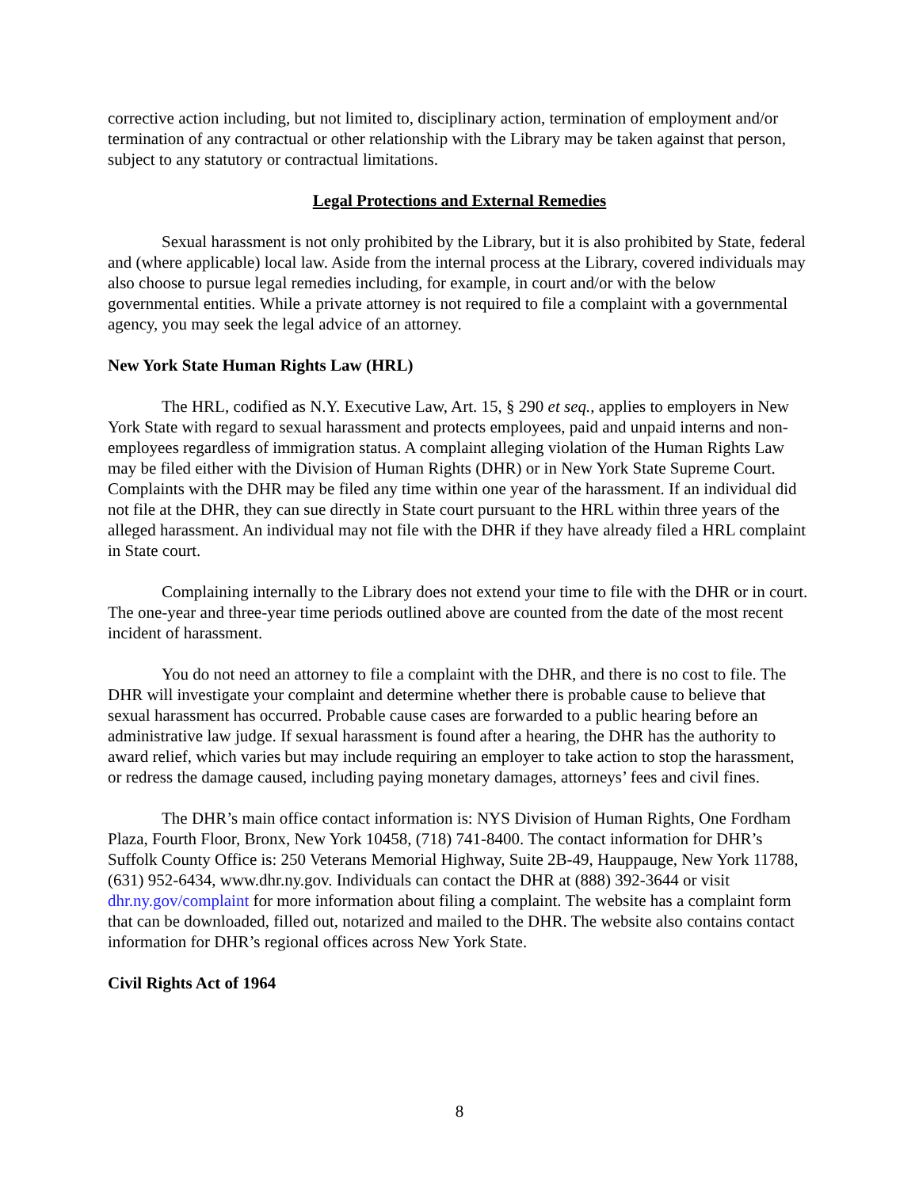corrective action including, but not limited to, disciplinary action, termination of employment and/or termination of any contractual or other relationship with the Library may be taken against that person, subject to any statutory or contractual limitations.
Legal Protections and External Remedies
Sexual harassment is not only prohibited by the Library, but it is also prohibited by State, federal and (where applicable) local law. Aside from the internal process at the Library, covered individuals may also choose to pursue legal remedies including, for example, in court and/or with the below governmental entities. While a private attorney is not required to file a complaint with a governmental agency, you may seek the legal advice of an attorney.
New York State Human Rights Law (HRL)
The HRL, codified as N.Y. Executive Law, Art. 15, § 290 et seq., applies to employers in New York State with regard to sexual harassment and protects employees, paid and unpaid interns and non-employees regardless of immigration status. A complaint alleging violation of the Human Rights Law may be filed either with the Division of Human Rights (DHR) or in New York State Supreme Court. Complaints with the DHR may be filed any time within one year of the harassment. If an individual did not file at the DHR, they can sue directly in State court pursuant to the HRL within three years of the alleged harassment. An individual may not file with the DHR if they have already filed a HRL complaint in State court.
Complaining internally to the Library does not extend your time to file with the DHR or in court. The one-year and three-year time periods outlined above are counted from the date of the most recent incident of harassment.
You do not need an attorney to file a complaint with the DHR, and there is no cost to file. The DHR will investigate your complaint and determine whether there is probable cause to believe that sexual harassment has occurred. Probable cause cases are forwarded to a public hearing before an administrative law judge. If sexual harassment is found after a hearing, the DHR has the authority to award relief, which varies but may include requiring an employer to take action to stop the harassment, or redress the damage caused, including paying monetary damages, attorneys’ fees and civil fines.
The DHR’s main office contact information is: NYS Division of Human Rights, One Fordham Plaza, Fourth Floor, Bronx, New York 10458, (718) 741-8400. The contact information for DHR’s Suffolk County Office is: 250 Veterans Memorial Highway, Suite 2B-49, Hauppauge, New York 11788, (631) 952-6434, www.dhr.ny.gov. Individuals can contact the DHR at (888) 392-3644 or visit dhr.ny.gov/complaint for more information about filing a complaint. The website has a complaint form that can be downloaded, filled out, notarized and mailed to the DHR. The website also contains contact information for DHR’s regional offices across New York State.
Civil Rights Act of 1964
8